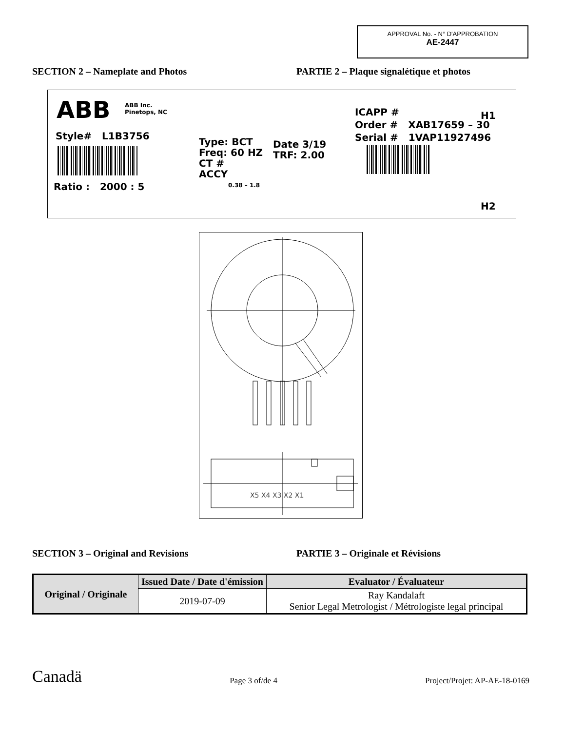APPROVAL No. - N° D'APPROBATION
AE-2447
SECTION 2 – Nameplate and Photos PARTIE 2 – Plaque signalétique et photos
ABB
ABB Inc.
Pinetops, NC
Style# L1B3756
Ratio : 2000 : 5
Type: BCT
Freq: 60 HZ
CT #
ACCY
0.38 – 1.8
Date 3/19
TRF: 2.00
ICAPP #
Order # XAB17659 – 30
Serial # 1VAP11927496
H1
H2
X5 X4 X3 X2 X1
SECTION 3 – Original and Revisions PARTIE 3 – Originale et Révisions
| Original / Originale | Issued Date / Date d'émission | Evaluator / Évaluateur |
| --- | --- | --- |
| | 2019-07-09 | Ray Kandalaft Senior Legal Metrologist / Métrologiste legal principal |
Canadä
Page 3 of/de 4
Project/Projet: AP-AE-18-0169